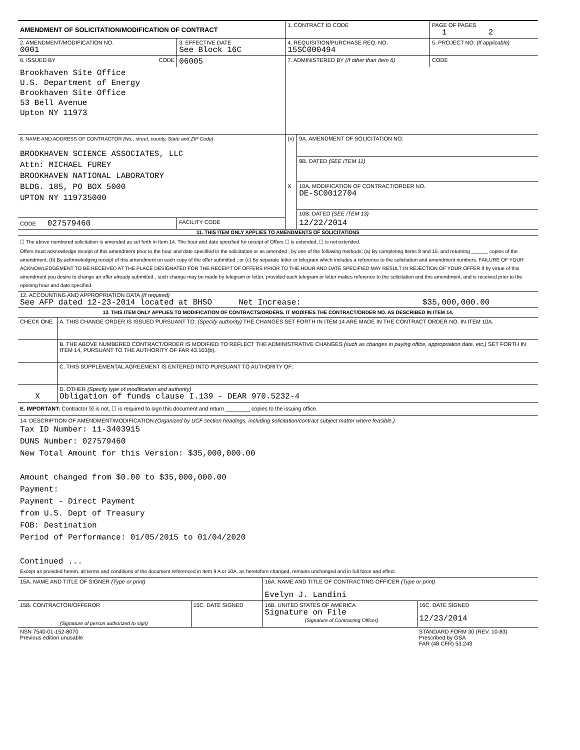| AMENDMENT OF SOLICITATION/MODIFICATION OF CONTRACT | | 1. CONTRACT ID CODE | | PAGE OF PAGES 1 2 |
| 2. AMENDMENT/MODIFICATION NO. 0001 | 3. EFFECTIVE DATE See Block 16C | 4. REQUISITION/PURCHASE REQ. NO. 15SC000494 | | 5. PROJECT NO. (If applicable) |
| 6. ISSUED BY CODE | 06005 | 7. ADMINISTERED BY (If other than Item 6) | | CODE |
| Brookhaven Site Office U.S. Department of Energy Brookhaven Site Office 53 Bell Avenue Upton NY 11973 | | | | |
| 8. NAME AND ADDRESS OF CONTRACTOR (No., street, county, State and ZIP Code) BROOKHAVEN SCIENCE ASSOCIATES, LLC Attn: MICHAEL FUREY BROOKHAVEN NATIONAL LABORATORY BLDG. 185, PO BOX 5000 UPTON NY 119735000 | | (x) | 9A. AMENDMENT OF SOLICITATION NO. | |
| | | | 9B. DATED (SEE ITEM 11) | |
| | | X | 10A. MODIFICATION OF CONTRACT/ORDER NO. DE-SC0012704 | |
| | | | 10B. DATED (SEE ITEM 13) | |
| CODE 027579460 | FACILITY CODE | | 12/22/2014 | |
11. THIS ITEM ONLY APPLIES TO AMENDMENTS OF SOLICITATIONS
☐ The above numbered solicitation is amended as set forth in Item 14. The hour and date specified for receipt of Offers ☐ is extended, ☐ is not extended.
Offers must acknowledge receipt of this amendment prior to the hour and date specified in the solicitation or as amended , by one of the following methods: (a) By completing Items 8 and 15, and returning ______ copies of the amendment; (b) By acknowledging receipt of this amendment on each copy of the offer submitted ; or (c) By separate letter or telegram which includes a reference to the solicitation and amendment numbers. FAILURE OF YOUR ACKNOWLEDGEMENT TO BE RECEIVED AT THE PLACE DESIGNATED FOR THE RECEIPT OF OFFERS PRIOR TO THE HOUR AND DATE SPECIFIED MAY RESULT IN REJECTION OF YOUR OFFER If by virtue of this amendment you desire to change an offer already submitted , such change may be made by telegram or letter, provided each telegram or letter makes reference to the solicitation and this amendment, and is received prior to the opening hour and date specified.
12. ACCOUNTING AND APPROPRIATION DATA (If required)
See AFP dated 12-23-2014 located at BHSO Net Increase: $35,000,000.00
13. THIS ITEM ONLY APPLIES TO MODIFICATION OF CONTRACTS/ORDERS. IT MODIFIES THE CONTRACT/ORDER NO. AS DESCRIBED IN ITEM 14.
| CHECK ONE | A. THIS CHANGE ORDER IS ISSUED PURSUANT TO: (Specify authority) THE CHANGES SET FORTH IN ITEM 14 ARE MADE IN THE CONTRACT ORDER NO. IN ITEM 10A. |
| | B. THE ABOVE NUMBERED CONTRACT/ORDER IS MODIFIED TO REFLECT THE ADMINISTRATIVE CHANGES (such as changes in paying office, appropriation date, etc.) SET FORTH IN ITEM 14, PURSUANT TO THE AUTHORITY OF FAR 43.103(b). |
| | C. THIS SUPPLEMENTAL AGREEMENT IS ENTERED INTO PURSUANT TO AUTHORITY OF: |
| X | D. OTHER (Specify type of modification and authority) Obligation of funds clause I.139 - DEAR 970.5232-4 |
E. IMPORTANT: Contractor ☒ is not, ☐ is required to sign this document and return ________ copies to the issuing office.
14. DESCRIPTION OF AMENDMENT/MODIFICATION (Organized by UCF section headings, including solicitation/contract subject matter where feasible.)
Tax ID Number: 11-3403915
DUNS Number: 027579460
New Total Amount for this Version: $35,000,000.00
Amount changed from $0.00 to $35,000,000.00
Payment:
Payment - Direct Payment
from U.S. Dept of Treasury
FOB: Destination
Period of Performance: 01/05/2015 to 01/04/2020
Continued ...
Except as provided herein, all terms and conditions of the document referenced in Item 9 A or 10A, as heretofore changed, remains unchanged and in full force and effect.
| 15A. NAME AND TITLE OF SIGNER (Type or print) | | 16A. NAME AND TITLE OF CONTRACTING OFFICER (Type or print) Evelyn J. Landini | |
| 15B. CONTRACTOR/OFFEROR (Signature of person authorized to sign) | 15C. DATE SIGNED | 16B. UNITED STATES OF AMERICA Signature on File (Signature of Contracting Officer) | 16C. DATE SIGNED 12/23/2014 |
| NSN 7540-01-152-8070 Previous edition unusable | | | STANDARD FORM 30 (REV. 10-83) Prescribed by GSA FAR (48 CFR) 53.243 |